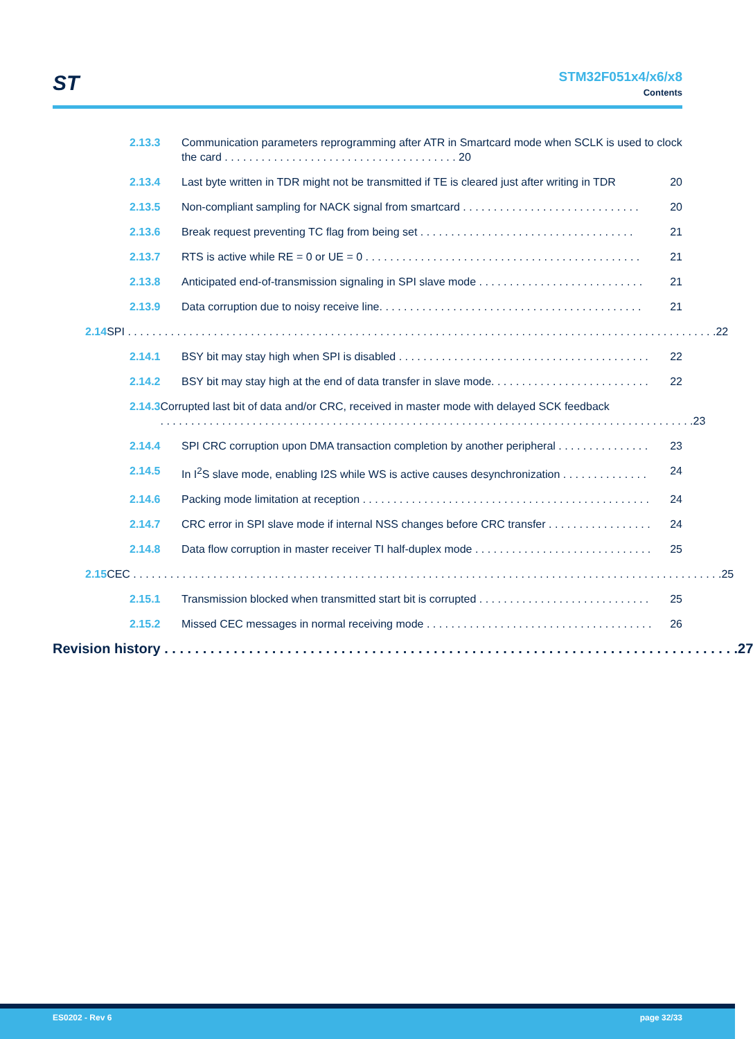ST
STM32F051x4/x6/x8
Contents
2.13.3 Communication parameters reprogramming after ATR in Smartcard mode when SCLK is used to clock the card . . . . . . . . . . . . . . . . . . . . . . . . . . . . . . . . . . . . . . 20
2.13.4 Last byte written in TDR might not be transmitted if TE is cleared just after writing in TDR 20
2.13.5 Non-compliant sampling for NACK signal from smartcard . . . . . . . . . . . . . . . . . . . . . . . . . . . . . 20
2.13.6 Break request preventing TC flag from being set . . . . . . . . . . . . . . . . . . . . . . . . . . . . . . . . . . . 21
2.13.7 RTS is active while RE = 0 or UE = 0 . . . . . . . . . . . . . . . . . . . . . . . . . . . . . . . . . . . . . . . . . . . . . 21
2.13.8 Anticipated end-of-transmission signaling in SPI slave mode . . . . . . . . . . . . . . . . . . . . . . . . . . . 21
2.13.9 Data corruption due to noisy receive line. . . . . . . . . . . . . . . . . . . . . . . . . . . . . . . . . . . . . . . . . . . 21
2.14 SPI . . . . . . . . . . . . . . . . . . . . . . . . . . . . . . . . . . . . . . . . . . . . . . . . . . . . . . . . . . . . . . . . . . . . . . . . . . . . . . . . . . . . . . . . . . . . . . . . 22
2.14.1 BSY bit may stay high when SPI is disabled . . . . . . . . . . . . . . . . . . . . . . . . . . . . . . . . . . . . . . . . . 22
2.14.2 BSY bit may stay high at the end of data transfer in slave mode. . . . . . . . . . . . . . . . . . . . . . . . . . 22
2.14.3 Corrupted last bit of data and/or CRC, received in master mode with delayed SCK feedback
. . . . . . . . . . . . . . . . . . . . . . . . . . . . . . . . . . . . . . . . . . . . . . . . . . . . . . . . . . . . . . . . . . . . . . . . . . . . . . . . . . . . . . . 23
2.14.4 SPI CRC corruption upon DMA transaction completion by another peripheral . . . . . . . . . . . . . . . 23
2.14.5 In I<sup>2</sup>S slave mode, enabling I2S while WS is active causes desynchronization . . . . . . . . . . . . . . 24
2.14.6 Packing mode limitation at reception . . . . . . . . . . . . . . . . . . . . . . . . . . . . . . . . . . . . . . . . . . . . . . . 24
2.14.7 CRC error in SPI slave mode if internal NSS changes before CRC transfer . . . . . . . . . . . . . . . . . 24
2.14.8 Data flow corruption in master receiver TI half-duplex mode . . . . . . . . . . . . . . . . . . . . . . . . . . . . . 25
2.15 CEC . . . . . . . . . . . . . . . . . . . . . . . . . . . . . . . . . . . . . . . . . . . . . . . . . . . . . . . . . . . . . . . . . . . . . . . . . . . . . . . . . . . . . . . . . . . . . . . . 25
2.15.1 Transmission blocked when transmitted start bit is corrupted . . . . . . . . . . . . . . . . . . . . . . . . . . . . 25
2.15.2 Missed CEC messages in normal receiving mode . . . . . . . . . . . . . . . . . . . . . . . . . . . . . . . . . . . . . 26
Revision history . . . . . . . . . . . . . . . . . . . . . . . . . . . . . . . . . . . . . . . . . . . . . . . . . . . . . . . . . . . . . . . . . . . . . . . . . . . 27
ES0202 - Rev 6 page 32/33